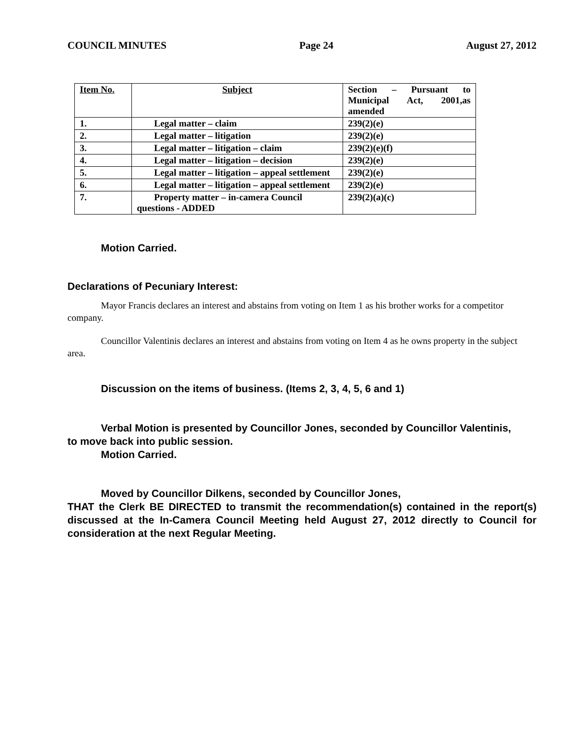COUNCIL MINUTES Page 24 August 27, 2012
| Item No. | Subject | Section – Pursuant to Municipal Act, 2001,as amended |
| --- | --- | --- |
| 1. | Legal matter – claim | 239(2)(e) |
| 2. | Legal matter – litigation | 239(2)(e) |
| 3. | Legal matter – litigation – claim | 239(2)(e)(f) |
| 4. | Legal matter – litigation – decision | 239(2)(e) |
| 5. | Legal matter – litigation – appeal settlement | 239(2)(e) |
| 6. | Legal matter – litigation – appeal settlement | 239(2)(e) |
| 7. | Property matter – in-camera Council questions - ADDED | 239(2)(a)(c) |
Motion Carried.
Declarations of Pecuniary Interest:
Mayor Francis declares an interest and abstains from voting on Item 1 as his brother works for a competitor company.
Councillor Valentinis declares an interest and abstains from voting on Item 4 as he owns property in the subject area.
Discussion on the items of business. (Items 2, 3, 4, 5, 6 and 1)
Verbal Motion is presented by Councillor Jones, seconded by Councillor Valentinis,
to move back into public session.
Motion Carried.
Moved by Councillor Dilkens, seconded by Councillor Jones,
THAT the Clerk BE DIRECTED to transmit the recommendation(s) contained in the report(s) discussed at the In-Camera Council Meeting held August 27, 2012 directly to Council for consideration at the next Regular Meeting.